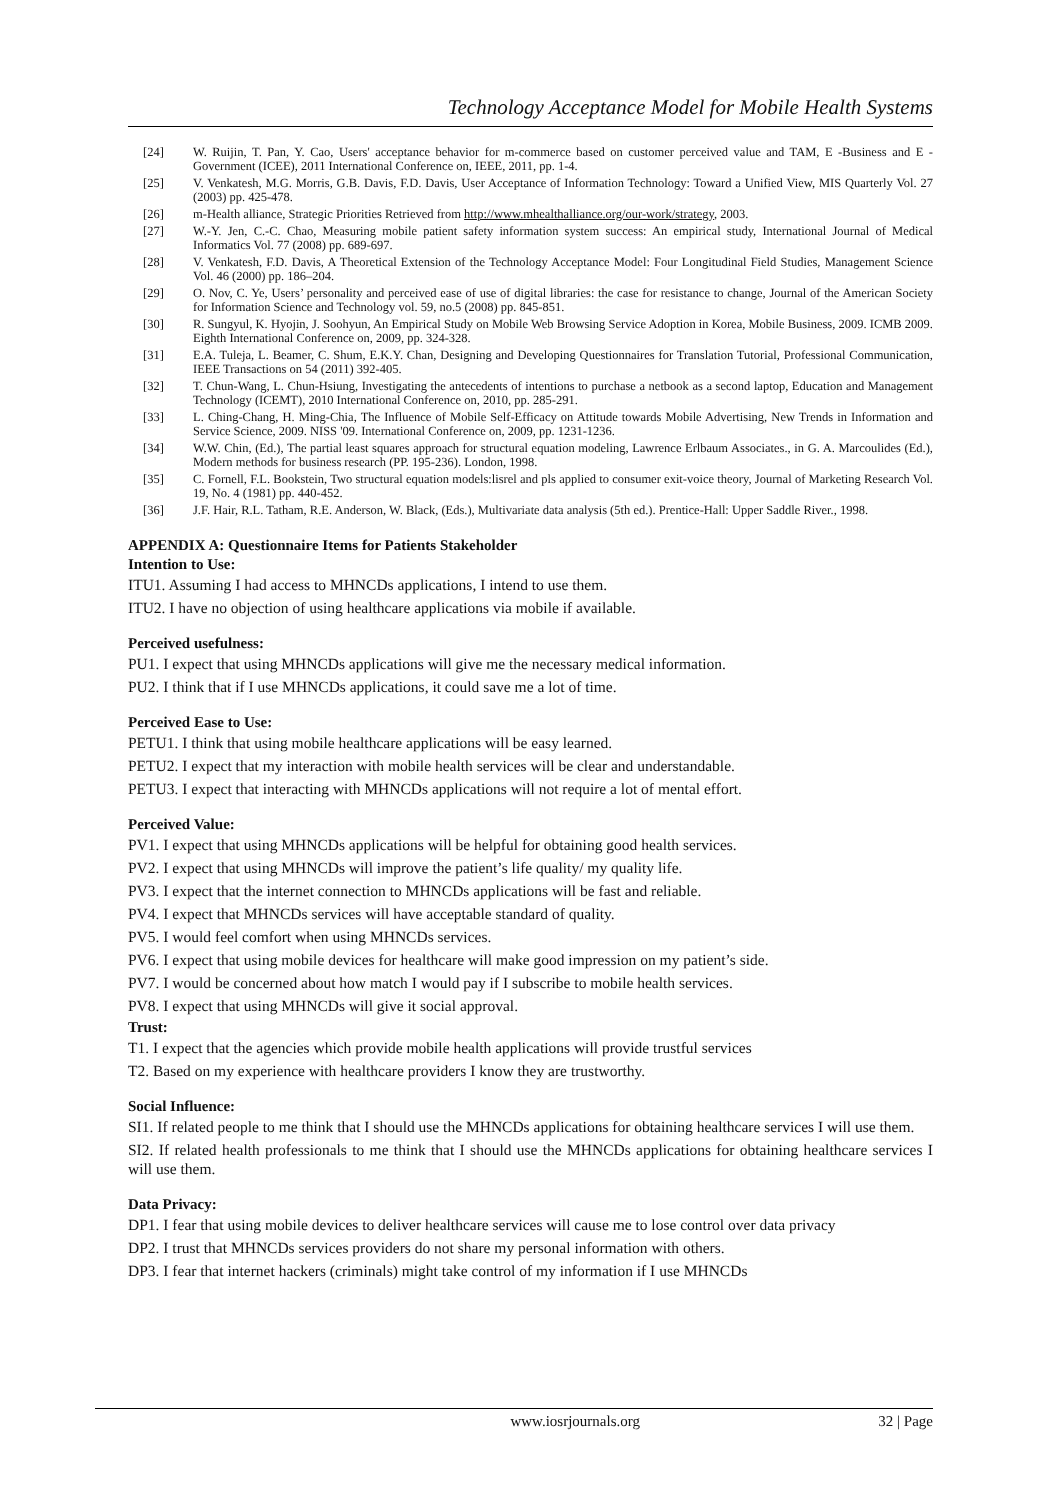Technology Acceptance Model for Mobile Health Systems
[24] W. Ruijin, T. Pan, Y. Cao, Users' acceptance behavior for m-commerce based on customer perceived value and TAM, E -Business and E -Government (ICEE), 2011 International Conference on, IEEE, 2011, pp. 1-4.
[25] V. Venkatesh, M.G. Morris, G.B. Davis, F.D. Davis, User Acceptance of Information Technology: Toward a Unified View, MIS Quarterly Vol. 27 (2003) pp. 425-478.
[26] m-Health alliance, Strategic Priorities Retrieved from http://www.mhealthalliance.org/our-work/strategy, 2003.
[27] W.-Y. Jen, C.-C. Chao, Measuring mobile patient safety information system success: An empirical study, International Journal of Medical Informatics Vol. 77 (2008) pp. 689-697.
[28] V. Venkatesh, F.D. Davis, A Theoretical Extension of the Technology Acceptance Model: Four Longitudinal Field Studies, Management Science Vol. 46 (2000) pp. 186–204.
[29] O. Nov, C. Ye, Users’ personality and perceived ease of use of digital libraries: the case for resistance to change, Journal of the American Society for Information Science and Technology vol. 59, no.5 (2008) pp. 845-851.
[30] R. Sungyul, K. Hyojin, J. Soohyun, An Empirical Study on Mobile Web Browsing Service Adoption in Korea, Mobile Business, 2009. ICMB 2009. Eighth International Conference on, 2009, pp. 324-328.
[31] E.A. Tuleja, L. Beamer, C. Shum, E.K.Y. Chan, Designing and Developing Questionnaires for Translation Tutorial, Professional Communication, IEEE Transactions on 54 (2011) 392-405.
[32] T. Chun-Wang, L. Chun-Hsiung, Investigating the antecedents of intentions to purchase a netbook as a second laptop, Education and Management Technology (ICEMT), 2010 International Conference on, 2010, pp. 285-291.
[33] L. Ching-Chang, H. Ming-Chia, The Influence of Mobile Self-Efficacy on Attitude towards Mobile Advertising, New Trends in Information and Service Science, 2009. NISS '09. International Conference on, 2009, pp. 1231-1236.
[34] W.W. Chin, (Ed.), The partial least squares approach for structural equation modeling, Lawrence Erlbaum Associates., in G. A. Marcoulides (Ed.), Modern methods for business research (PP. 195-236). London, 1998.
[35] C. Fornell, F.L. Bookstein, Two structural equation models:lisrel and pls applied to consumer exit-voice theory, Journal of Marketing Research Vol. 19, No. 4 (1981) pp. 440-452.
[36] J.F. Hair, R.L. Tatham, R.E. Anderson, W. Black, (Eds.), Multivariate data analysis (5th ed.). Prentice-Hall: Upper Saddle River., 1998.
APPENDIX A: Questionnaire Items for Patients Stakeholder
Intention to Use:
ITU1. Assuming I had access to MHNCDs applications, I intend to use them.
ITU2. I have no objection of using healthcare applications via mobile if available.
Perceived usefulness:
PU1. I expect that using MHNCDs applications will give me the necessary medical information.
PU2. I think that if I use MHNCDs applications, it could save me a lot of time.
Perceived Ease to Use:
PETU1. I think that using mobile healthcare applications will be easy learned.
PETU2. I expect that my interaction with mobile health services will be clear and understandable.
PETU3. I expect that interacting with MHNCDs applications will not require a lot of mental effort.
Perceived Value:
PV1. I expect that using MHNCDs applications will be helpful for obtaining good health services.
PV2. I expect that using MHNCDs will improve the patient’s life quality/ my quality life.
PV3. I expect that the internet connection to MHNCDs applications will be fast and reliable.
PV4. I expect that MHNCDs services will have acceptable standard of quality.
PV5. I would feel comfort when using MHNCDs services.
PV6. I expect that using mobile devices for healthcare will make good impression on my patient’s side.
PV7. I would be concerned about how match I would pay if I subscribe to mobile health services.
PV8. I expect that using MHNCDs will give it social approval.
Trust:
T1. I expect that the agencies which provide mobile health applications will provide trustful services
T2. Based on my experience with healthcare providers I know they are trustworthy.
Social Influence:
SI1. If related people to me think that I should use the MHNCDs applications for obtaining healthcare services I will use them.
SI2. If related health professionals to me think that I should use the MHNCDs applications for obtaining healthcare services I will use them.
Data Privacy:
DP1. I fear that using mobile devices to deliver healthcare services will cause me to lose control over data privacy
DP2. I trust that MHNCDs services providers do not share my personal information with others.
DP3. I fear that internet hackers (criminals) might take control of my information if I use MHNCDs
www.iosrjournals.org 32 | Page